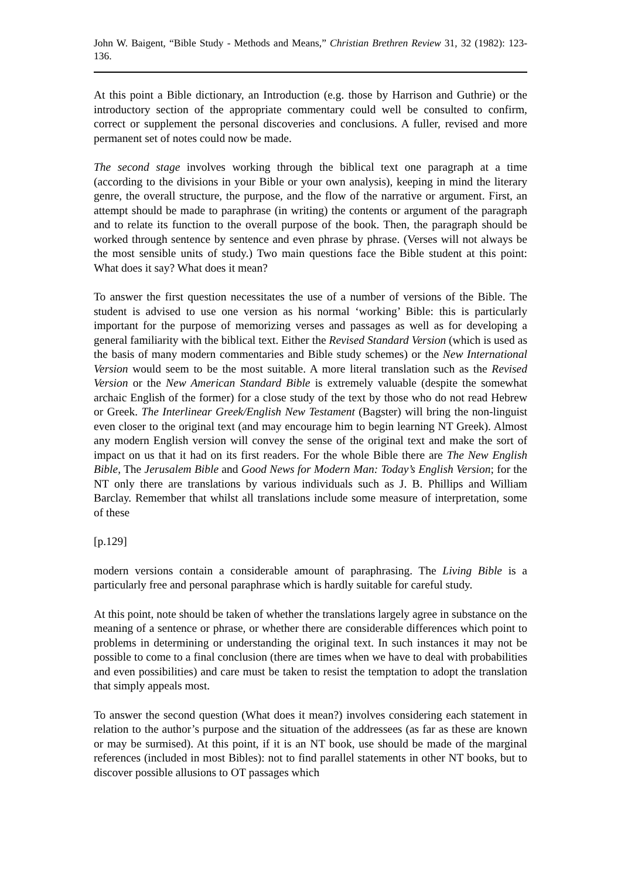John W. Baigent, “Bible Study - Methods and Means,” Christian Brethren Review 31, 32 (1982): 123-136.
At this point a Bible dictionary, an Introduction (e.g. those by Harrison and Guthrie) or the introductory section of the appropriate commentary could well be consulted to confirm, correct or supplement the personal discoveries and conclusions. A fuller, revised and more permanent set of notes could now be made.
The second stage involves working through the biblical text one paragraph at a time (according to the divisions in your Bible or your own analysis), keeping in mind the literary genre, the overall structure, the purpose, and the flow of the narrative or argument. First, an attempt should be made to paraphrase (in writing) the contents or argument of the paragraph and to relate its function to the overall purpose of the book. Then, the paragraph should be worked through sentence by sentence and even phrase by phrase. (Verses will not always be the most sensible units of study.) Two main questions face the Bible student at this point: What does it say? What does it mean?
To answer the first question necessitates the use of a number of versions of the Bible. The student is advised to use one version as his normal ‘working’ Bible: this is particularly important for the purpose of memorizing verses and passages as well as for developing a general familiarity with the biblical text. Either the Revised Standard Version (which is used as the basis of many modern commentaries and Bible study schemes) or the New International Version would seem to be the most suitable. A more literal translation such as the Revised Version or the New American Standard Bible is extremely valuable (despite the somewhat archaic English of the former) for a close study of the text by those who do not read Hebrew or Greek. The Interlinear Greek/English New Testament (Bagster) will bring the non-linguist even closer to the original text (and may encourage him to begin learning NT Greek). Almost any modern English version will convey the sense of the original text and make the sort of impact on us that it had on its first readers. For the whole Bible there are The New English Bible, The Jerusalem Bible and Good News for Modern Man: Today’s English Version; for the NT only there are translations by various individuals such as J. B. Phillips and William Barclay. Remember that whilst all translations include some measure of interpretation, some of these
[p.129]
modern versions contain a considerable amount of paraphrasing. The Living Bible is a particularly free and personal paraphrase which is hardly suitable for careful study.
At this point, note should be taken of whether the translations largely agree in substance on the meaning of a sentence or phrase, or whether there are considerable differences which point to problems in determining or understanding the original text. In such instances it may not be possible to come to a final conclusion (there are times when we have to deal with probabilities and even possibilities) and care must be taken to resist the temptation to adopt the translation that simply appeals most.
To answer the second question (What does it mean?) involves considering each statement in relation to the author’s purpose and the situation of the addressees (as far as these are known or may be surmised). At this point, if it is an NT book, use should be made of the marginal references (included in most Bibles): not to find parallel statements in other NT books, but to discover possible allusions to OT passages which